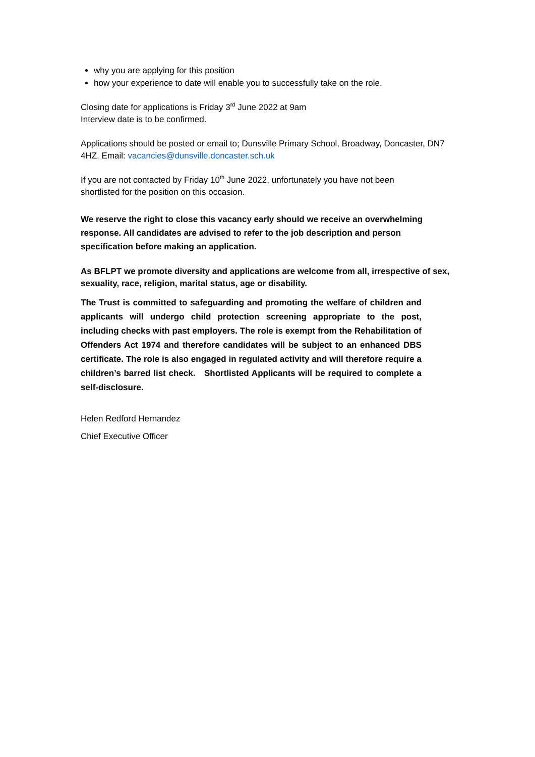why you are applying for this position
how your experience to date will enable you to successfully take on the role.
Closing date for applications is Friday 3<sup>rd</sup> June 2022 at 9am
Interview date is to be confirmed.
Applications should be posted or email to; Dunsville Primary School, Broadway, Doncaster, DN7 4HZ. Email: vacancies@dunsville.doncaster.sch.uk
If you are not contacted by Friday 10<sup>th</sup> June 2022, unfortunately you have not been
shortlisted for the position on this occasion.
We reserve the right to close this vacancy early should we receive an overwhelming
response. All candidates are advised to refer to the job description and person
specification before making an application.
As BFLPT we promote diversity and applications are welcome from all, irrespective of sex, sexuality, race, religion, marital status, age or disability.
The Trust is committed to safeguarding and promoting the welfare of children and applicants will undergo child protection screening appropriate to the post, including checks with past employers. The role is exempt from the Rehabilitation of Offenders Act 1974 and therefore candidates will be subject to an enhanced DBS certificate. The role is also engaged in regulated activity and will therefore require a children’s barred list check. Shortlisted Applicants will be required to complete a self-disclosure.
Helen Redford Hernandez
Chief Executive Officer